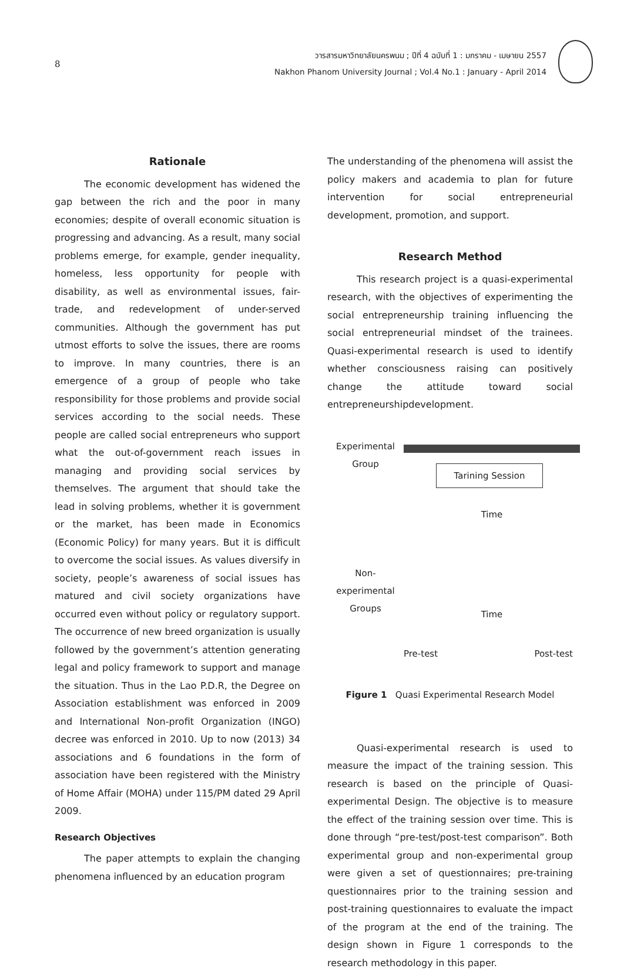8
วารสารมหาวิทยาลัยนครพนม ; ปีที่ 4 ฉบับที่ 1 : มกราคม - เมษายน 2557
Nakhon Phanom University Journal ; Vol.4 No.1 : January - April 2014
Rationale
The economic development has widened the gap between the rich and the poor in many economies; despite of overall economic situation is progressing and advancing. As a result, many social problems emerge, for example, gender inequality, homeless, less opportunity for people with disability, as well as environmental issues, fair-trade, and redevelopment of under-served communities. Although the government has put utmost efforts to solve the issues, there are rooms to improve. In many countries, there is an emergence of a group of people who take responsibility for those problems and provide social services according to the social needs. These people are called social entrepreneurs who support what the out-of-government reach issues in managing and providing social services by themselves. The argument that should take the lead in solving problems, whether it is government or the market, has been made in Economics (Economic Policy) for many years. But it is difficult to overcome the social issues. As values diversify in society, people’s awareness of social issues has matured and civil society organizations have occurred even without policy or regulatory support. The occurrence of new breed organization is usually followed by the government’s attention generating legal and policy framework to support and manage the situation. Thus in the Lao P.D.R, the Degree on Association establishment was enforced in 2009 and International Non-profit Organization (INGO) decree was enforced in 2010. Up to now (2013) 34 associations and 6 foundations in the form of association have been registered with the Ministry of Home Affair (MOHA) under 115/PM dated 29 April 2009.
Research Objectives
The paper attempts to explain the changing phenomena influenced by an education program
The understanding of the phenomena will assist the policy makers and academia to plan for future intervention for social entrepreneurial development, promotion, and support.
Research Method
This research project is a quasi-experimental research, with the objectives of experimenting the social entrepreneurship training influencing the social entrepreneurial mindset of the trainees. Quasi-experimental research is used to identify whether consciousness raising can positively change the attitude toward social entrepreneurshipdevelopment.
Experimental
Group
Tarining Session
Time
Non-
experimental
Groups
Time
Pre-test Post-test
Figure 1 Quasi Experimental Research Model
Quasi-experimental research is used to measure the impact of the training session. This research is based on the principle of Quasi-experimental Design. The objective is to measure the effect of the training session over time. This is done through “pre-test/post-test comparison”. Both experimental group and non-experimental group were given a set of questionnaires; pre-training questionnaires prior to the training session and post-training questionnaires to evaluate the impact of the program at the end of the training. The design shown in Figure 1 corresponds to the research methodology in this paper.